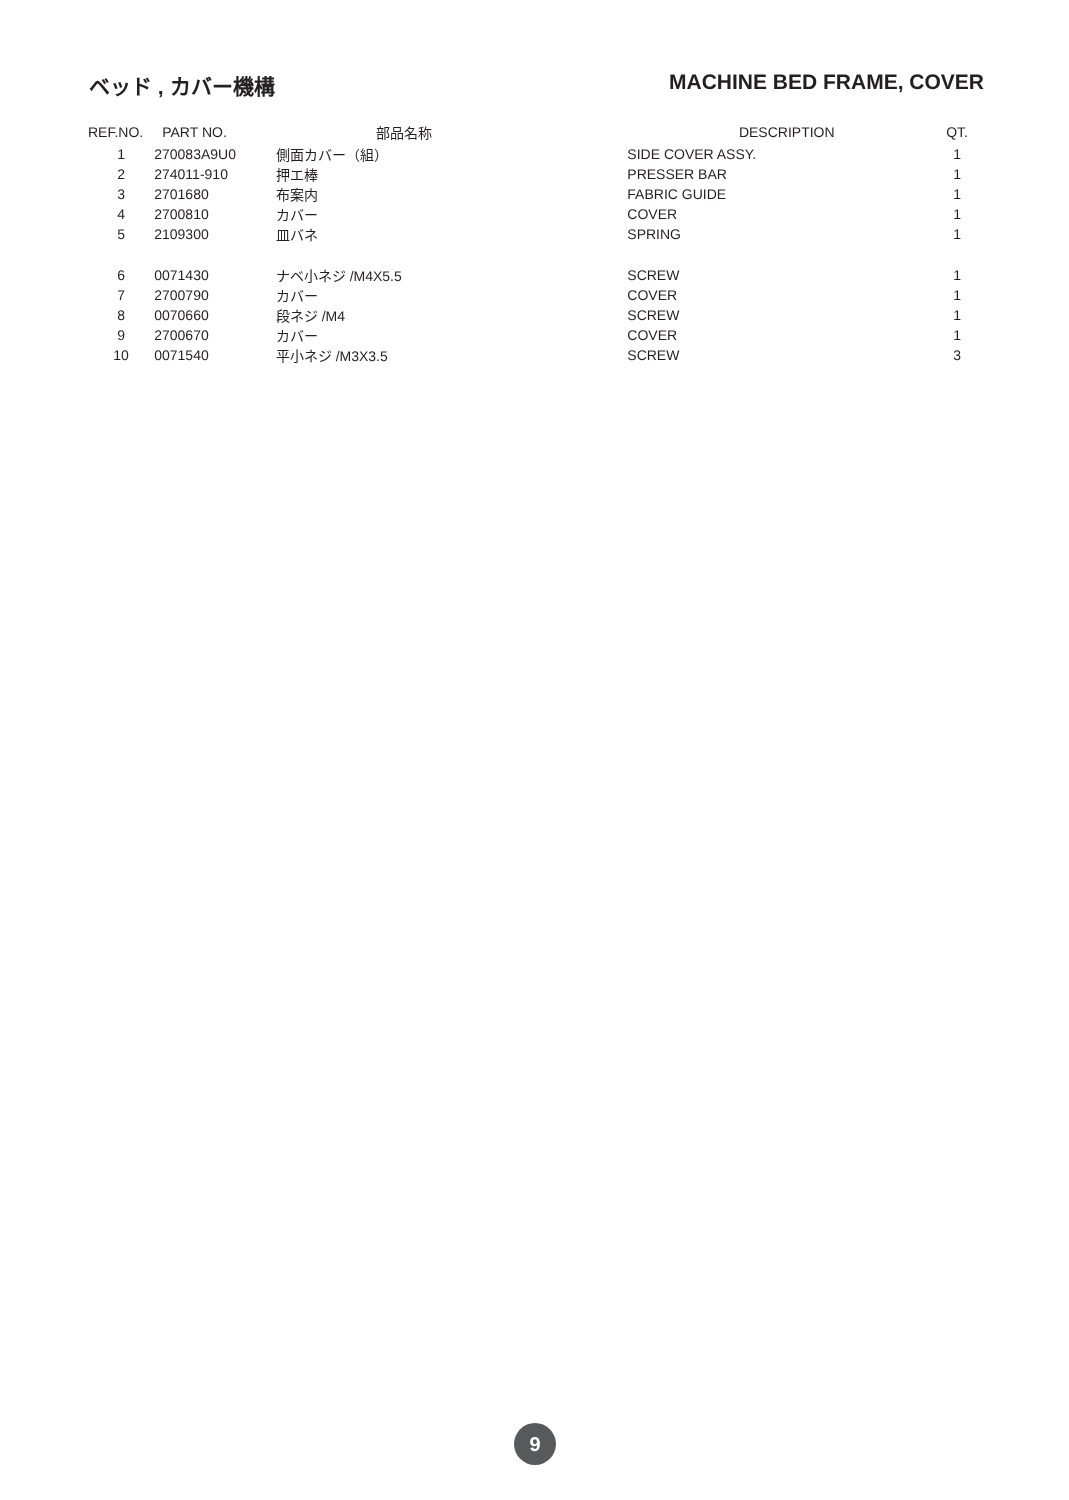ベッド , カバー機構 MACHINE BED FRAME, COVER
| REF.NO. | PART NO. | 部品名称 | DESCRIPTION | QT. |
| --- | --- | --- | --- | --- |
| 1 | 270083A9U0 | 側面カバー（組） | SIDE COVER ASSY. | 1 |
| 2 | 274011-910 | 押エ棒 | PRESSER BAR | 1 |
| 3 | 2701680 | 布案内 | FABRIC GUIDE | 1 |
| 4 | 2700810 | カバー | COVER | 1 |
| 5 | 2109300 | 皿バネ | SPRING | 1 |
| 6 | 0071430 | ナベ小ネジ /M4X5.5 | SCREW | 1 |
| 7 | 2700790 | カバー | COVER | 1 |
| 8 | 0070660 | 段ネジ /M4 | SCREW | 1 |
| 9 | 2700670 | カバー | COVER | 1 |
| 10 | 0071540 | 平小ネジ /M3X3.5 | SCREW | 3 |
9